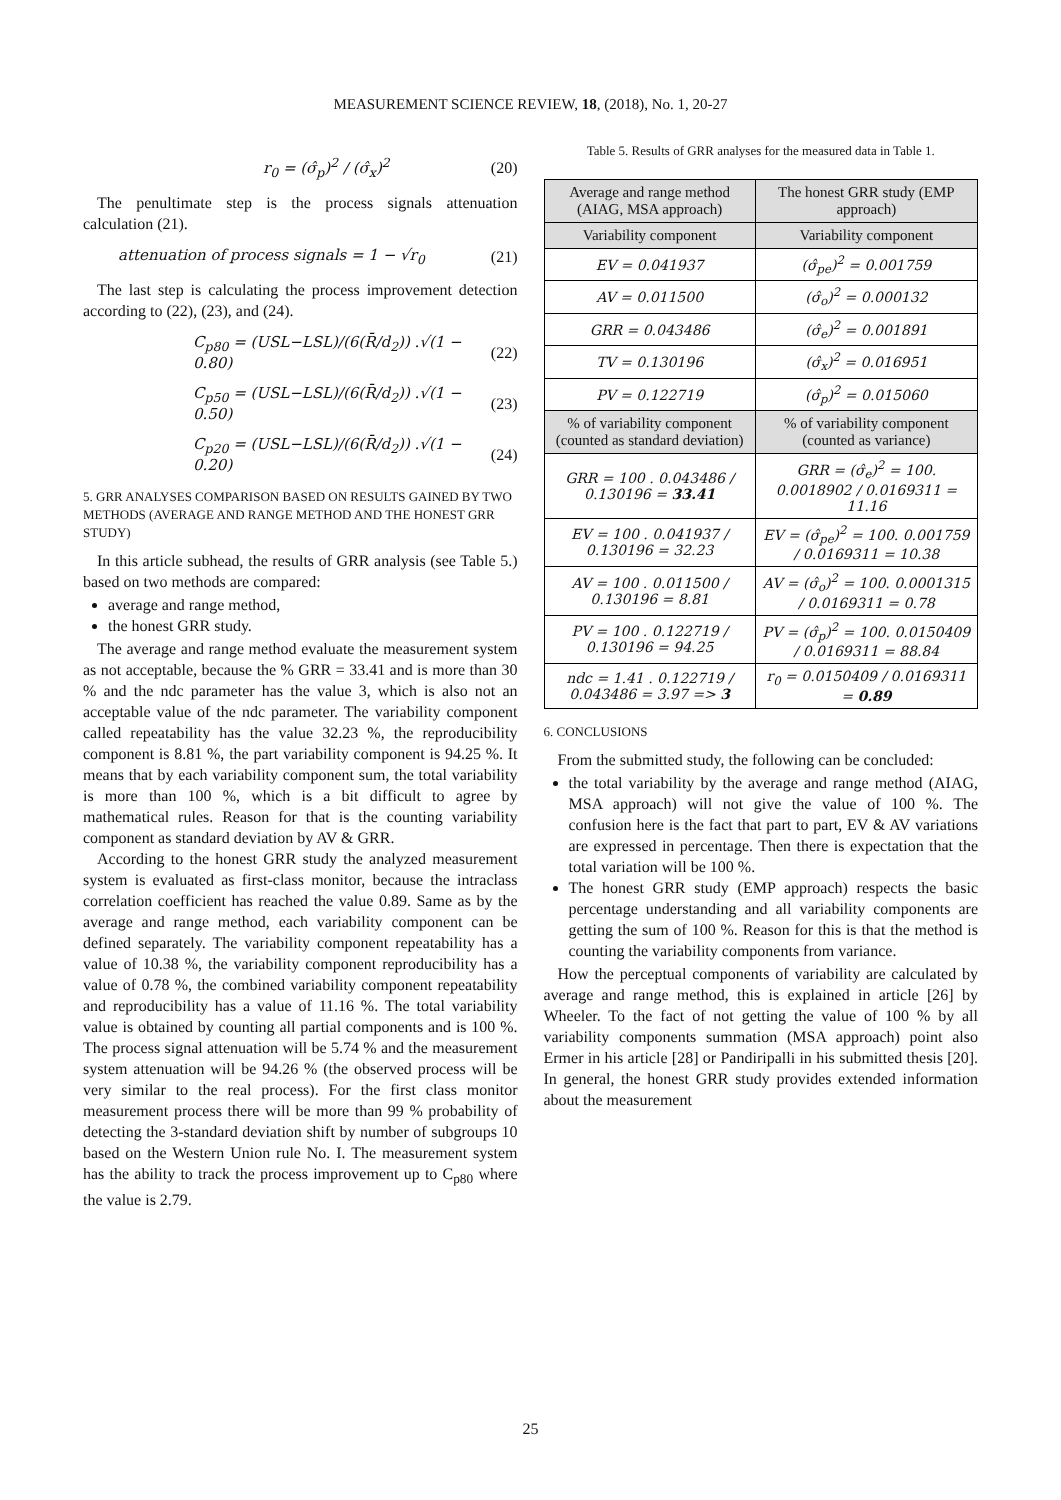MEASUREMENT SCIENCE REVIEW, 18, (2018), No. 1, 20-27
r<sub>0</sub> = (σ̂<sub>p</sub>)<sup>2</sup> / (σ̂<sub>x</sub>)<sup>2</sup> (20)
The penultimate step is the process signals attenuation calculation (21).
attenuation of process signals = 1 − √r<sub>0</sub> (21)
The last step is calculating the process improvement detection according to (22), (23), and (24).
C<sub>p80</sub> = (USL−LSL)/(6(R̄/d<sub>2</sub>)) .√(1 − 0.80) (22)
C<sub>p50</sub> = (USL−LSL)/(6(R̄/d<sub>2</sub>)) .√(1 − 0.50) (23)
C<sub>p20</sub> = (USL−LSL)/(6(R̄/d<sub>2</sub>)) .√(1 − 0.20) (24)
5. GRR ANALYSES COMPARISON BASED ON RESULTS GAINED BY TWO METHODS (AVERAGE AND RANGE METHOD AND THE HONEST GRR STUDY)
In this article subhead, the results of GRR analysis (see Table 5.) based on two methods are compared:
average and range method,
the honest GRR study.
The average and range method evaluate the measurement system as not acceptable, because the % GRR = 33.41 and is more than 30 % and the ndc parameter has the value 3, which is also not an acceptable value of the ndc parameter. The variability component called repeatability has the value 32.23 %, the reproducibility component is 8.81 %, the part variability component is 94.25 %. It means that by each variability component sum, the total variability is more than 100 %, which is a bit difficult to agree by mathematical rules. Reason for that is the counting variability component as standard deviation by AV & GRR.
According to the honest GRR study the analyzed measurement system is evaluated as first-class monitor, because the intraclass correlation coefficient has reached the value 0.89. Same as by the average and range method, each variability component can be defined separately. The variability component repeatability has a value of 10.38 %, the variability component reproducibility has a value of 0.78 %, the combined variability component repeatability and reproducibility has a value of 11.16 %. The total variability value is obtained by counting all partial components and is 100 %. The process signal attenuation will be 5.74 % and the measurement system attenuation will be 94.26 % (the observed process will be very similar to the real process). For the first class monitor measurement process there will be more than 99 % probability of detecting the 3-standard deviation shift by number of subgroups 10 based on the Western Union rule No. I. The measurement system has the ability to track the process improvement up to C<sub>p80</sub> where the value is 2.79.
Table 5. Results of GRR analyses for the measured data in Table 1.
| Average and range method (AIAG, MSA approach) | The honest GRR study (EMP approach) |
| --- | --- |
| Variability component | Variability component |
| EV = 0.041937 | (σ̂<sub>pe</sub>)<sup>2</sup> = 0.001759 |
| AV = 0.011500 | (σ̂<sub>o</sub>)<sup>2</sup> = 0.000132 |
| GRR = 0.043486 | (σ̂<sub>e</sub>)<sup>2</sup> = 0.001891 |
| TV = 0.130196 | (σ̂<sub>x</sub>)<sup>2</sup> = 0.016951 |
| PV = 0.122719 | (σ̂<sub>p</sub>)<sup>2</sup> = 0.015060 |
| % of variability component (counted as standard deviation) | % of variability component (counted as variance) |
| GRR = 100 . 0.043486 / 0.130196 = 33.41 | GRR = (σ̂<sub>e</sub>)<sup>2</sup> = 100. 0.0018902 / 0.0169311 = 11.16 |
| EV = 100 . 0.041937 / 0.130196 = 32.23 | EV = (σ̂<sub>pe</sub>)<sup>2</sup> = 100. 0.001759 / 0.0169311 = 10.38 |
| AV = 100 . 0.011500 / 0.130196 = 8.81 | AV = (σ̂<sub>o</sub>)<sup>2</sup> = 100. 0.0001315 / 0.0169311 = 0.78 |
| PV = 100 . 0.122719 / 0.130196 = 94.25 | PV = (σ̂<sub>p</sub>)<sup>2</sup> = 100. 0.0150409 / 0.0169311 = 88.84 |
| ndc = 1.41 . 0.122719 / 0.043486 = 3.97 => 3 | r<sub>0</sub> = 0.0150409 / 0.0169311 = 0.89 |
6. CONCLUSIONS
From the submitted study, the following can be concluded:
the total variability by the average and range method (AIAG, MSA approach) will not give the value of 100 %. The confusion here is the fact that part to part, EV & AV variations are expressed in percentage. Then there is expectation that the total variation will be 100 %.
The honest GRR study (EMP approach) respects the basic percentage understanding and all variability components are getting the sum of 100 %. Reason for this is that the method is counting the variability components from variance.
How the perceptual components of variability are calculated by average and range method, this is explained in article [26] by Wheeler. To the fact of not getting the value of 100 % by all variability components summation (MSA approach) point also Ermer in his article [28] or Pandiripalli in his submitted thesis [20]. In general, the honest GRR study provides extended information about the measurement
25